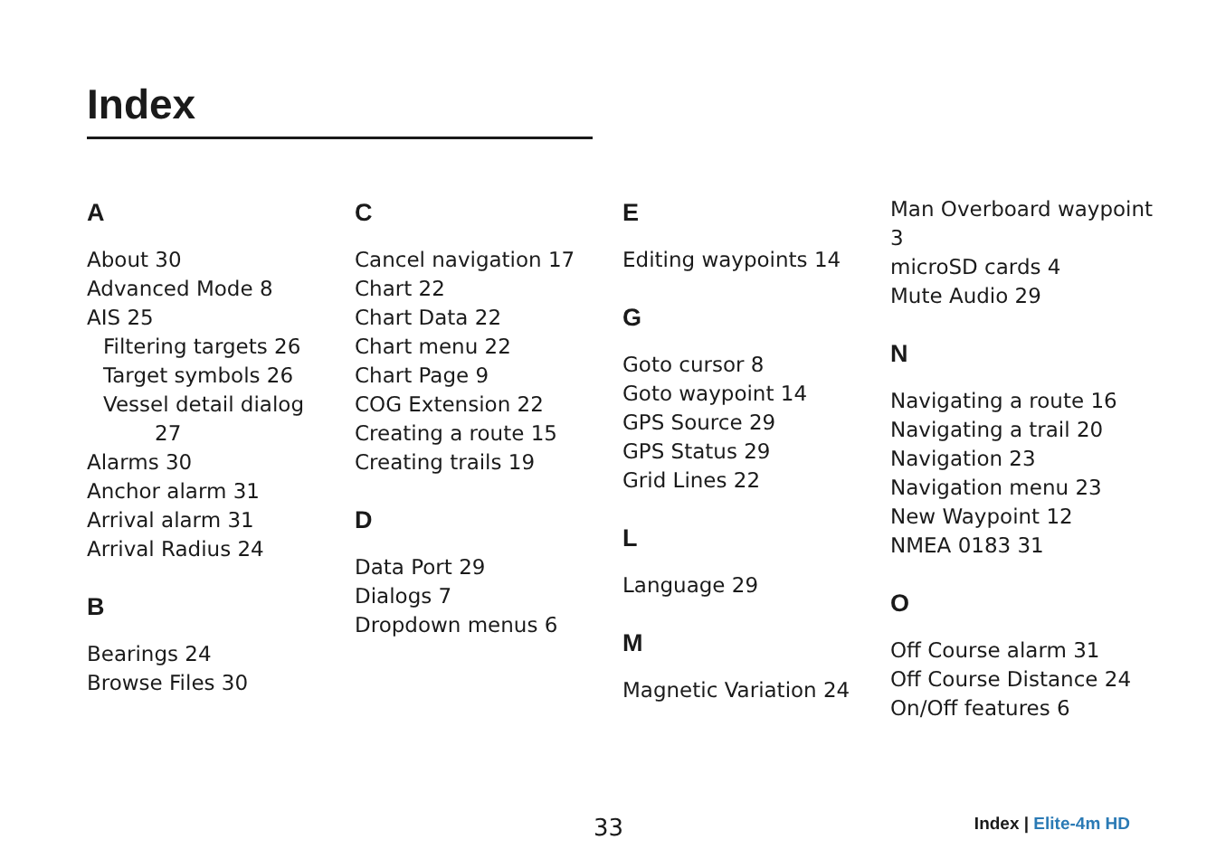Index
A
About 30
Advanced Mode 8
AIS 25
Filtering targets 26
Target symbols 26
Vessel detail dialog
27
Alarms 30
Anchor alarm 31
Arrival alarm 31
Arrival Radius 24
B
Bearings 24
Browse Files 30
C
Cancel navigation 17
Chart 22
Chart Data 22
Chart menu 22
Chart Page 9
COG Extension 22
Creating a route 15
Creating trails 19
D
Data Port 29
Dialogs 7
Dropdown menus 6
E
Editing waypoints 14
G
Goto cursor 8
Goto waypoint 14
GPS Source 29
GPS Status 29
Grid Lines 22
L
Language 29
M
Magnetic Variation 24
Man Overboard waypoint 3
microSD cards 4
Mute Audio 29
N
Navigating a route 16
Navigating a trail 20
Navigation 23
Navigation menu 23
New Waypoint 12
NMEA 0183 31
O
Off Course alarm 31
Off Course Distance 24
On/Off features 6
33 Index | Elite-4m HD